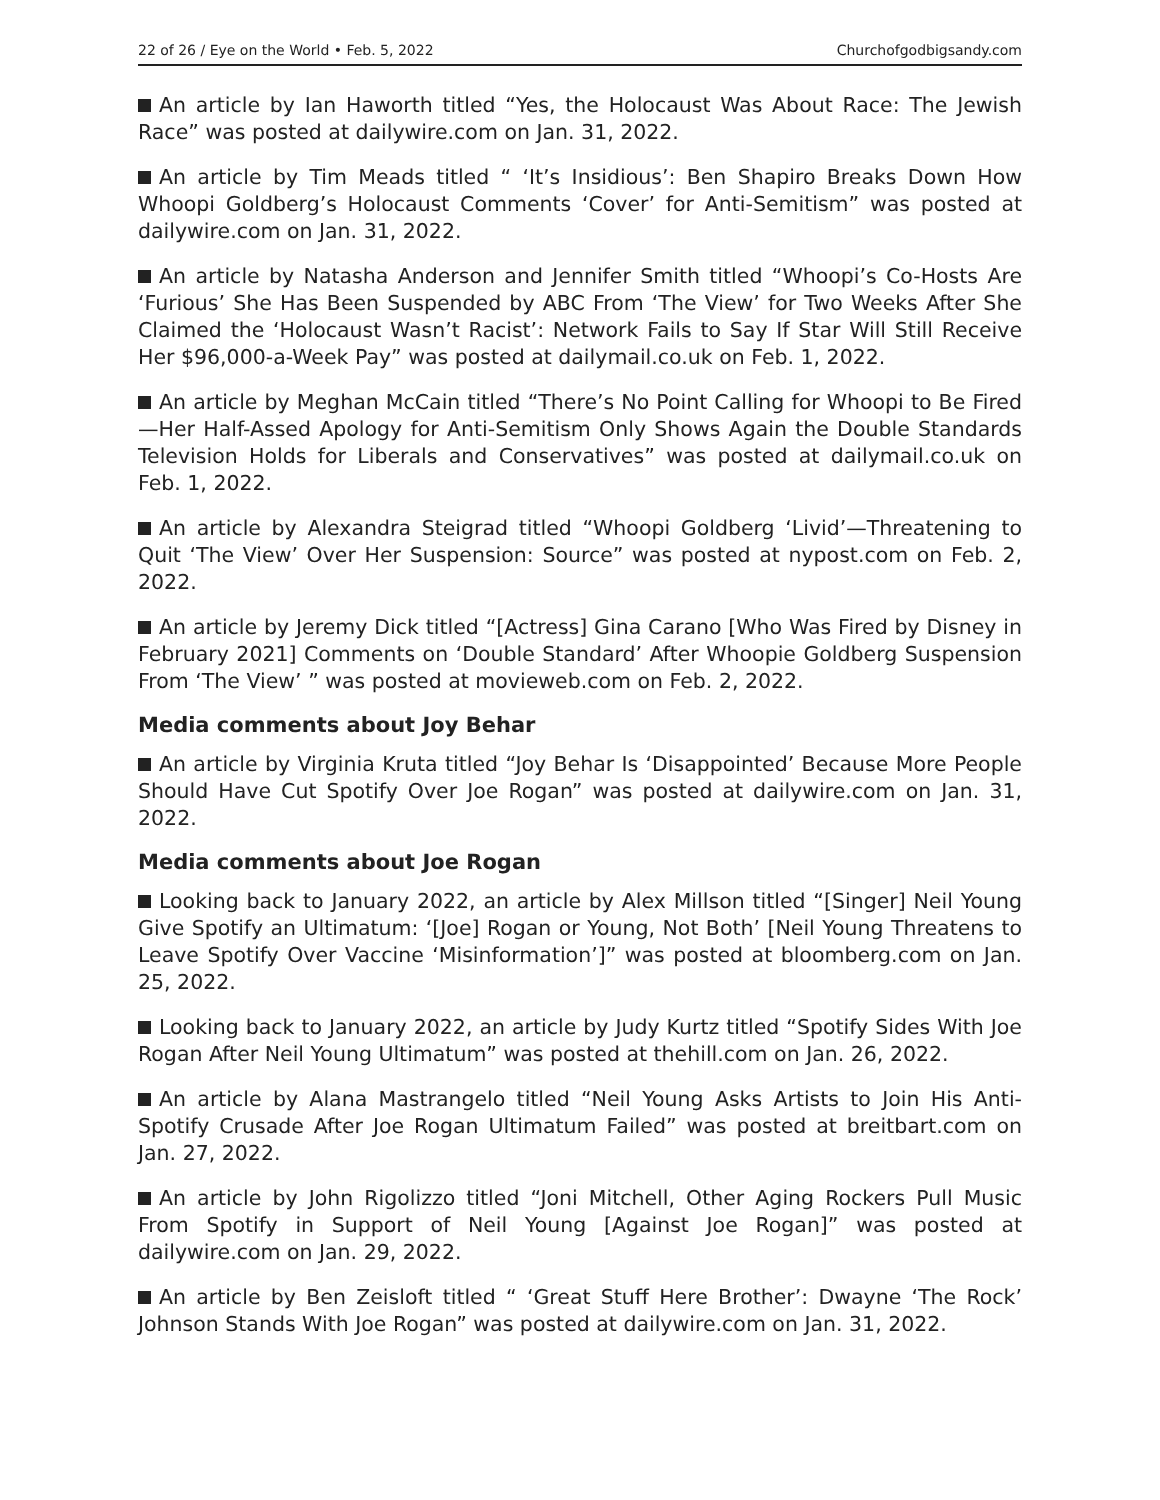22 of 26 / Eye on the World • Feb. 5, 2022 Churchofgodbigsandy.com
An article by Ian Haworth titled “Yes, the Holocaust Was About Race: The Jewish Race” was posted at dailywire.com on Jan. 31, 2022.
An article by Tim Meads titled “ ‘It’s Insidious’: Ben Shapiro Breaks Down How Whoopi Goldberg’s Holocaust Comments ‘Cover’ for Anti-Semitism” was posted at dailywire.com on Jan. 31, 2022.
An article by Natasha Anderson and Jennifer Smith titled “Whoopi’s Co-Hosts Are ‘Furious’ She Has Been Suspended by ABC From ‘The View’ for Two Weeks After She Claimed the ‘Holocaust Wasn’t Racist’: Network Fails to Say If Star Will Still Receive Her $96,000-a-Week Pay” was posted at dailymail.co.uk on Feb. 1, 2022.
An article by Meghan McCain titled “There’s No Point Calling for Whoopi to Be Fired—Her Half-Assed Apology for Anti-Semitism Only Shows Again the Double Standards Television Holds for Liberals and Conservatives” was posted at dailymail.co.uk on Feb. 1, 2022.
An article by Alexandra Steigrad titled “Whoopi Goldberg ‘Livid’—Threatening to Quit ‘The View’ Over Her Suspension: Source” was posted at nypost.com on Feb. 2, 2022.
An article by Jeremy Dick titled “[Actress] Gina Carano [Who Was Fired by Disney in February 2021] Comments on ‘Double Standard’ After Whoopie Goldberg Suspension From ‘The View’ ” was posted at movieweb.com on Feb. 2, 2022.
Media comments about Joy Behar
An article by Virginia Kruta titled “Joy Behar Is ‘Disappointed’ Because More People Should Have Cut Spotify Over Joe Rogan” was posted at dailywire.com on Jan. 31, 2022.
Media comments about Joe Rogan
Looking back to January 2022, an article by Alex Millson titled “[Singer] Neil Young Give Spotify an Ultimatum: ‘[Joe] Rogan or Young, Not Both’ [Neil Young Threatens to Leave Spotify Over Vaccine ‘Misinformation’]” was posted at bloomberg.com on Jan. 25, 2022.
Looking back to January 2022, an article by Judy Kurtz titled “Spotify Sides With Joe Rogan After Neil Young Ultimatum” was posted at thehill.com on Jan. 26, 2022.
An article by Alana Mastrangelo titled “Neil Young Asks Artists to Join His Anti-Spotify Crusade After Joe Rogan Ultimatum Failed” was posted at breitbart.com on Jan. 27, 2022.
An article by John Rigolizzo titled “Joni Mitchell, Other Aging Rockers Pull Music From Spotify in Support of Neil Young [Against Joe Rogan]” was posted at dailywire.com on Jan. 29, 2022.
An article by Ben Zeisloft titled “ ‘Great Stuff Here Brother’: Dwayne ‘The Rock’ Johnson Stands With Joe Rogan” was posted at dailywire.com on Jan. 31, 2022.